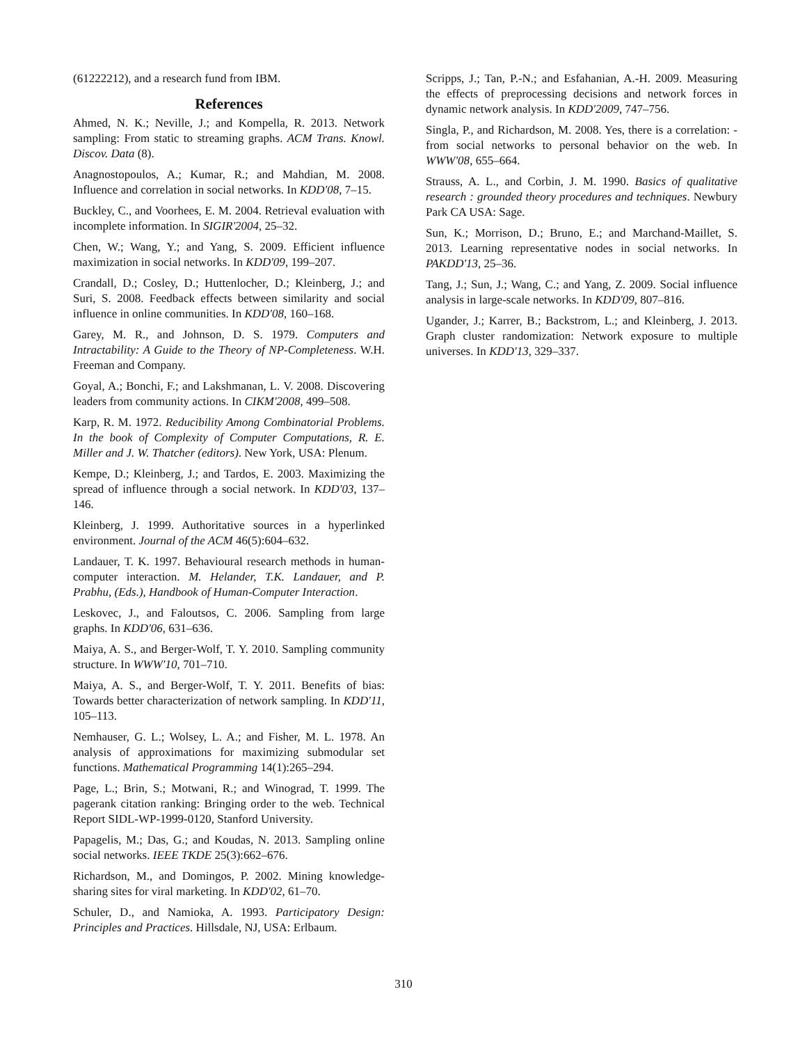(61222212), and a research fund from IBM.
References
Ahmed, N. K.; Neville, J.; and Kompella, R. 2013. Network sampling: From static to streaming graphs. ACM Trans. Knowl. Discov. Data (8).
Anagnostopoulos, A.; Kumar, R.; and Mahdian, M. 2008. Influence and correlation in social networks. In KDD'08, 7–15.
Buckley, C., and Voorhees, E. M. 2004. Retrieval evaluation with incomplete information. In SIGIR'2004, 25–32.
Chen, W.; Wang, Y.; and Yang, S. 2009. Efficient influence maximization in social networks. In KDD'09, 199–207.
Crandall, D.; Cosley, D.; Huttenlocher, D.; Kleinberg, J.; and Suri, S. 2008. Feedback effects between similarity and social influence in online communities. In KDD'08, 160–168.
Garey, M. R., and Johnson, D. S. 1979. Computers and Intractability: A Guide to the Theory of NP-Completeness. W.H. Freeman and Company.
Goyal, A.; Bonchi, F.; and Lakshmanan, L. V. 2008. Discovering leaders from community actions. In CIKM'2008, 499–508.
Karp, R. M. 1972. Reducibility Among Combinatorial Problems. In the book of Complexity of Computer Computations, R. E. Miller and J. W. Thatcher (editors). New York, USA: Plenum.
Kempe, D.; Kleinberg, J.; and Tardos, E. 2003. Maximizing the spread of influence through a social network. In KDD'03, 137–146.
Kleinberg, J. 1999. Authoritative sources in a hyperlinked environment. Journal of the ACM 46(5):604–632.
Landauer, T. K. 1997. Behavioural research methods in human-computer interaction. M. Helander, T.K. Landauer, and P. Prabhu, (Eds.), Handbook of Human-Computer Interaction.
Leskovec, J., and Faloutsos, C. 2006. Sampling from large graphs. In KDD'06, 631–636.
Maiya, A. S., and Berger-Wolf, T. Y. 2010. Sampling community structure. In WWW'10, 701–710.
Maiya, A. S., and Berger-Wolf, T. Y. 2011. Benefits of bias: Towards better characterization of network sampling. In KDD'11, 105–113.
Nemhauser, G. L.; Wolsey, L. A.; and Fisher, M. L. 1978. An analysis of approximations for maximizing submodular set functions. Mathematical Programming 14(1):265–294.
Page, L.; Brin, S.; Motwani, R.; and Winograd, T. 1999. The pagerank citation ranking: Bringing order to the web. Technical Report SIDL-WP-1999-0120, Stanford University.
Papagelis, M.; Das, G.; and Koudas, N. 2013. Sampling online social networks. IEEE TKDE 25(3):662–676.
Richardson, M., and Domingos, P. 2002. Mining knowledge-sharing sites for viral marketing. In KDD'02, 61–70.
Schuler, D., and Namioka, A. 1993. Participatory Design: Principles and Practices. Hillsdale, NJ, USA: Erlbaum.
Scripps, J.; Tan, P.-N.; and Esfahanian, A.-H. 2009. Measuring the effects of preprocessing decisions and network forces in dynamic network analysis. In KDD'2009, 747–756.
Singla, P., and Richardson, M. 2008. Yes, there is a correlation: - from social networks to personal behavior on the web. In WWW'08, 655–664.
Strauss, A. L., and Corbin, J. M. 1990. Basics of qualitative research : grounded theory procedures and techniques. Newbury Park CA USA: Sage.
Sun, K.; Morrison, D.; Bruno, E.; and Marchand-Maillet, S. 2013. Learning representative nodes in social networks. In PAKDD'13, 25–36.
Tang, J.; Sun, J.; Wang, C.; and Yang, Z. 2009. Social influence analysis in large-scale networks. In KDD'09, 807–816.
Ugander, J.; Karrer, B.; Backstrom, L.; and Kleinberg, J. 2013. Graph cluster randomization: Network exposure to multiple universes. In KDD'13, 329–337.
310